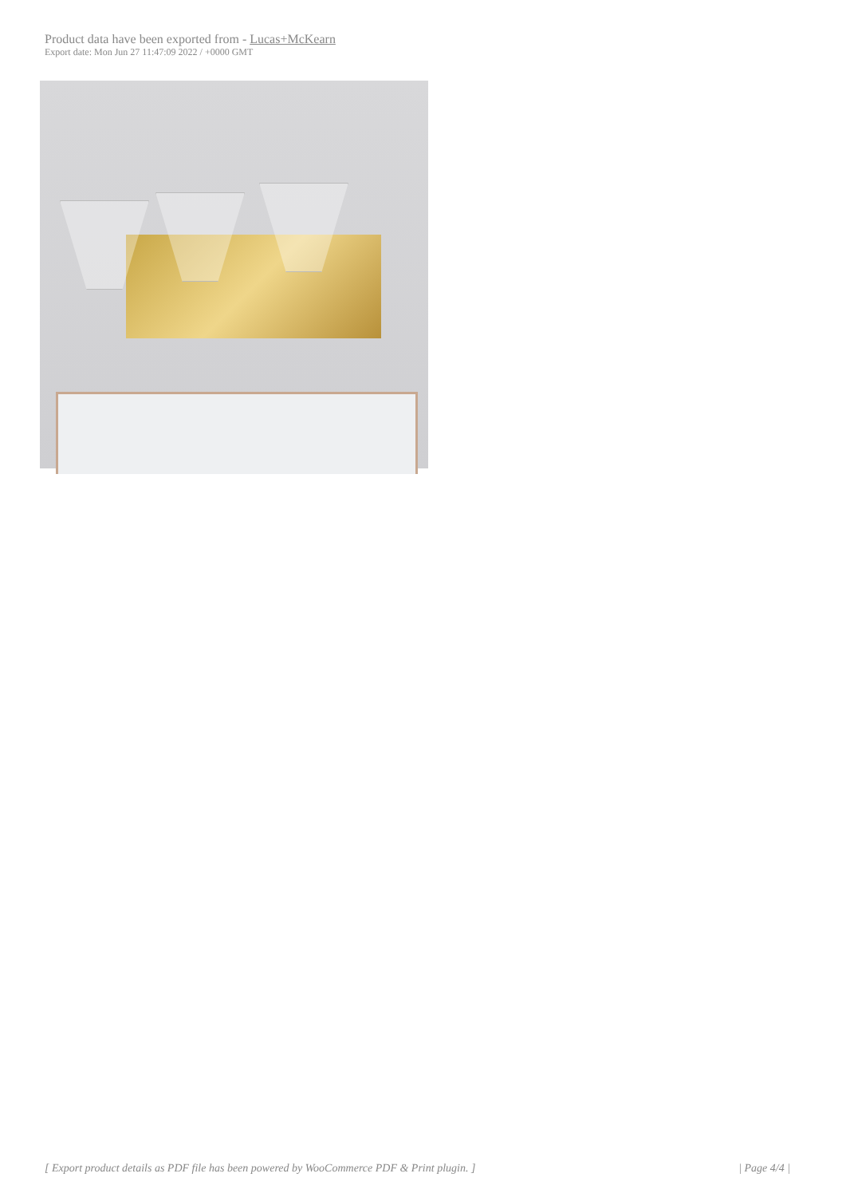Product data have been exported from - Lucas+McKearn
Export date: Mon Jun 27 11:47:09 2022 / +0000 GMT
[ Export product details as PDF file has been powered by WooCommerce PDF & Print plugin. ] | Page 4/4 |